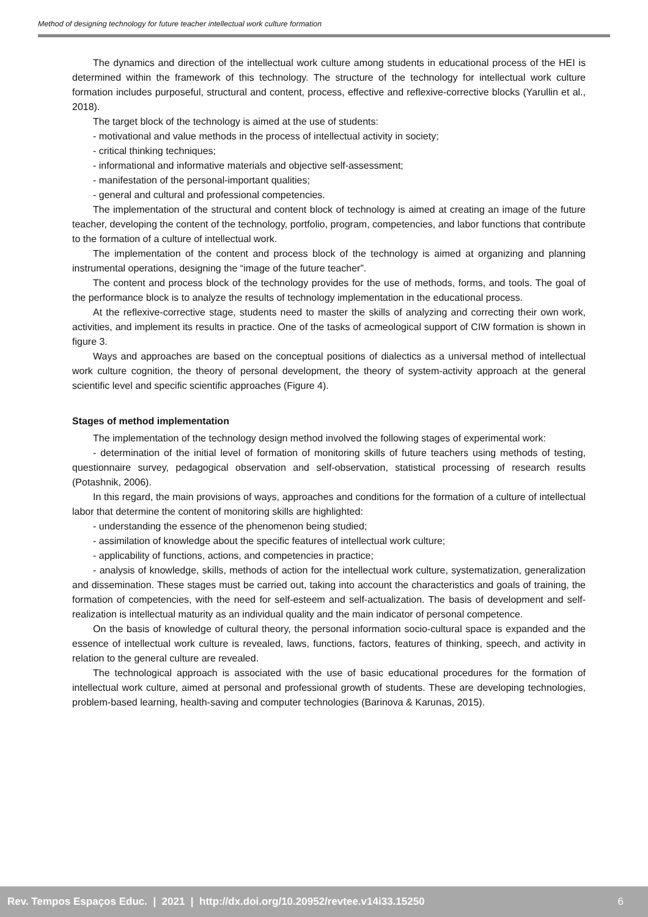Method of designing technology for future teacher intellectual work culture formation
The dynamics and direction of the intellectual work culture among students in educational process of the HEI is determined within the framework of this technology. The structure of the technology for intellectual work culture formation includes purposeful, structural and content, process, effective and reflexive-corrective blocks (Yarullin et al., 2018).
The target block of the technology is aimed at the use of students:
- motivational and value methods in the process of intellectual activity in society;
- critical thinking techniques;
- informational and informative materials and objective self-assessment;
- manifestation of the personal-important qualities;
- general and cultural and professional competencies.
The implementation of the structural and content block of technology is aimed at creating an image of the future teacher, developing the content of the technology, portfolio, program, competencies, and labor functions that contribute to the formation of a culture of intellectual work.
The implementation of the content and process block of the technology is aimed at organizing and planning instrumental operations, designing the “image of the future teacher”.
The content and process block of the technology provides for the use of methods, forms, and tools. The goal of the performance block is to analyze the results of technology implementation in the educational process.
At the reflexive-corrective stage, students need to master the skills of analyzing and correcting their own work, activities, and implement its results in practice. One of the tasks of acmeological support of CIW formation is shown in figure 3.
Ways and approaches are based on the conceptual positions of dialectics as a universal method of intellectual work culture cognition, the theory of personal development, the theory of system-activity approach at the general scientific level and specific scientific approaches (Figure 4).
Stages of method implementation
The implementation of the technology design method involved the following stages of experimental work:
- determination of the initial level of formation of monitoring skills of future teachers using methods of testing, questionnaire survey, pedagogical observation and self-observation, statistical processing of research results (Potashnik, 2006).
In this regard, the main provisions of ways, approaches and conditions for the formation of a culture of intellectual labor that determine the content of monitoring skills are highlighted:
- understanding the essence of the phenomenon being studied;
- assimilation of knowledge about the specific features of intellectual work culture;
- applicability of functions, actions, and competencies in practice;
- analysis of knowledge, skills, methods of action for the intellectual work culture, systematization, generalization and dissemination. These stages must be carried out, taking into account the characteristics and goals of training, the formation of competencies, with the need for self-esteem and self-actualization. The basis of development and self-realization is intellectual maturity as an individual quality and the main indicator of personal competence.
On the basis of knowledge of cultural theory, the personal information socio-cultural space is expanded and the essence of intellectual work culture is revealed, laws, functions, factors, features of thinking, speech, and activity in relation to the general culture are revealed.
The technological approach is associated with the use of basic educational procedures for the formation of intellectual work culture, aimed at personal and professional growth of students. These are developing technologies, problem-based learning, health-saving and computer technologies (Barinova & Karunas, 2015).
Rev. Tempos Espaços Educ. | 2021 | http://dx.doi.org/10.20952/revtee.v14i33.15250 6